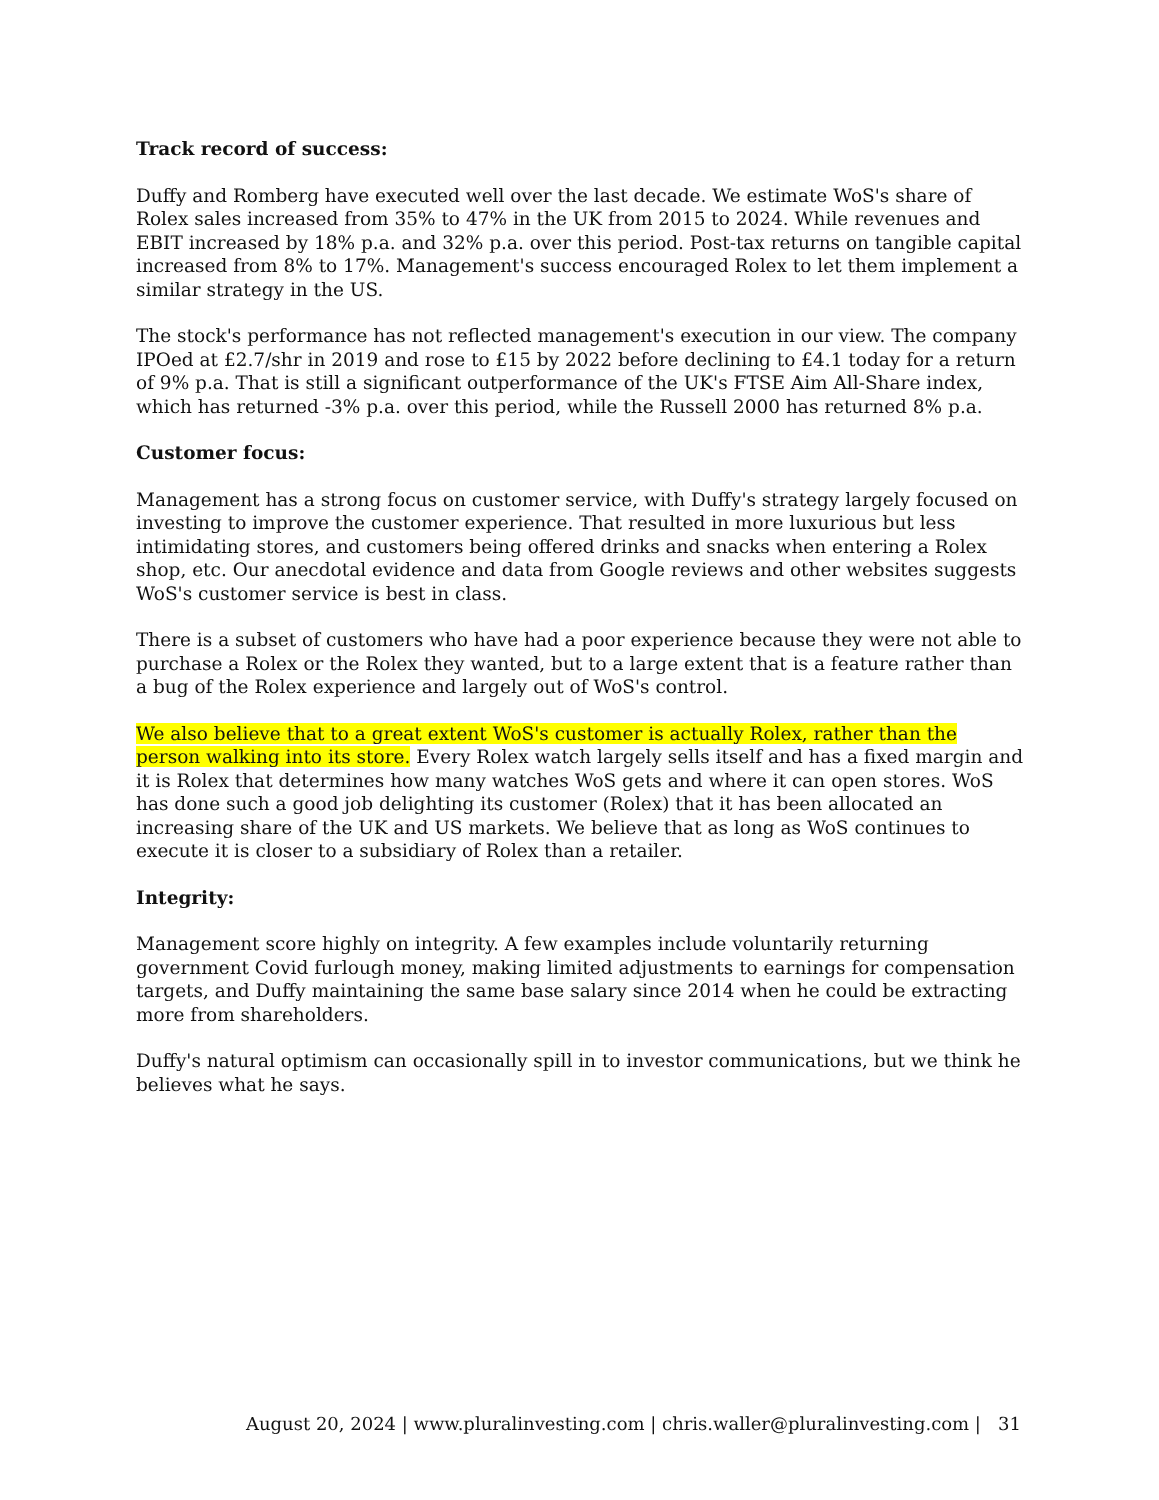Track record of success:
Duffy and Romberg have executed well over the last decade. We estimate WoS's share of Rolex sales increased from 35% to 47% in the UK from 2015 to 2024. While revenues and EBIT increased by 18% p.a. and 32% p.a. over this period. Post-tax returns on tangible capital increased from 8% to 17%. Management's success encouraged Rolex to let them implement a similar strategy in the US.
The stock's performance has not reflected management's execution in our view. The company IPOed at £2.7/shr in 2019 and rose to £15 by 2022 before declining to £4.1 today for a return of 9% p.a. That is still a significant outperformance of the UK's FTSE Aim All-Share index, which has returned -3% p.a. over this period, while the Russell 2000 has returned 8% p.a.
Customer focus:
Management has a strong focus on customer service, with Duffy's strategy largely focused on investing to improve the customer experience. That resulted in more luxurious but less intimidating stores, and customers being offered drinks and snacks when entering a Rolex shop, etc. Our anecdotal evidence and data from Google reviews and other websites suggests WoS's customer service is best in class.
There is a subset of customers who have had a poor experience because they were not able to purchase a Rolex or the Rolex they wanted, but to a large extent that is a feature rather than a bug of the Rolex experience and largely out of WoS's control.
We also believe that to a great extent WoS's customer is actually Rolex, rather than the person walking into its store. Every Rolex watch largely sells itself and has a fixed margin and it is Rolex that determines how many watches WoS gets and where it can open stores. WoS has done such a good job delighting its customer (Rolex) that it has been allocated an increasing share of the UK and US markets. We believe that as long as WoS continues to execute it is closer to a subsidiary of Rolex than a retailer.
Integrity:
Management score highly on integrity. A few examples include voluntarily returning government Covid furlough money, making limited adjustments to earnings for compensation targets, and Duffy maintaining the same base salary since 2014 when he could be extracting more from shareholders.
Duffy's natural optimism can occasionally spill in to investor communications, but we think he believes what he says.
August 20, 2024 | www.pluralinvesting.com | chris.waller@pluralinvesting.com | 31